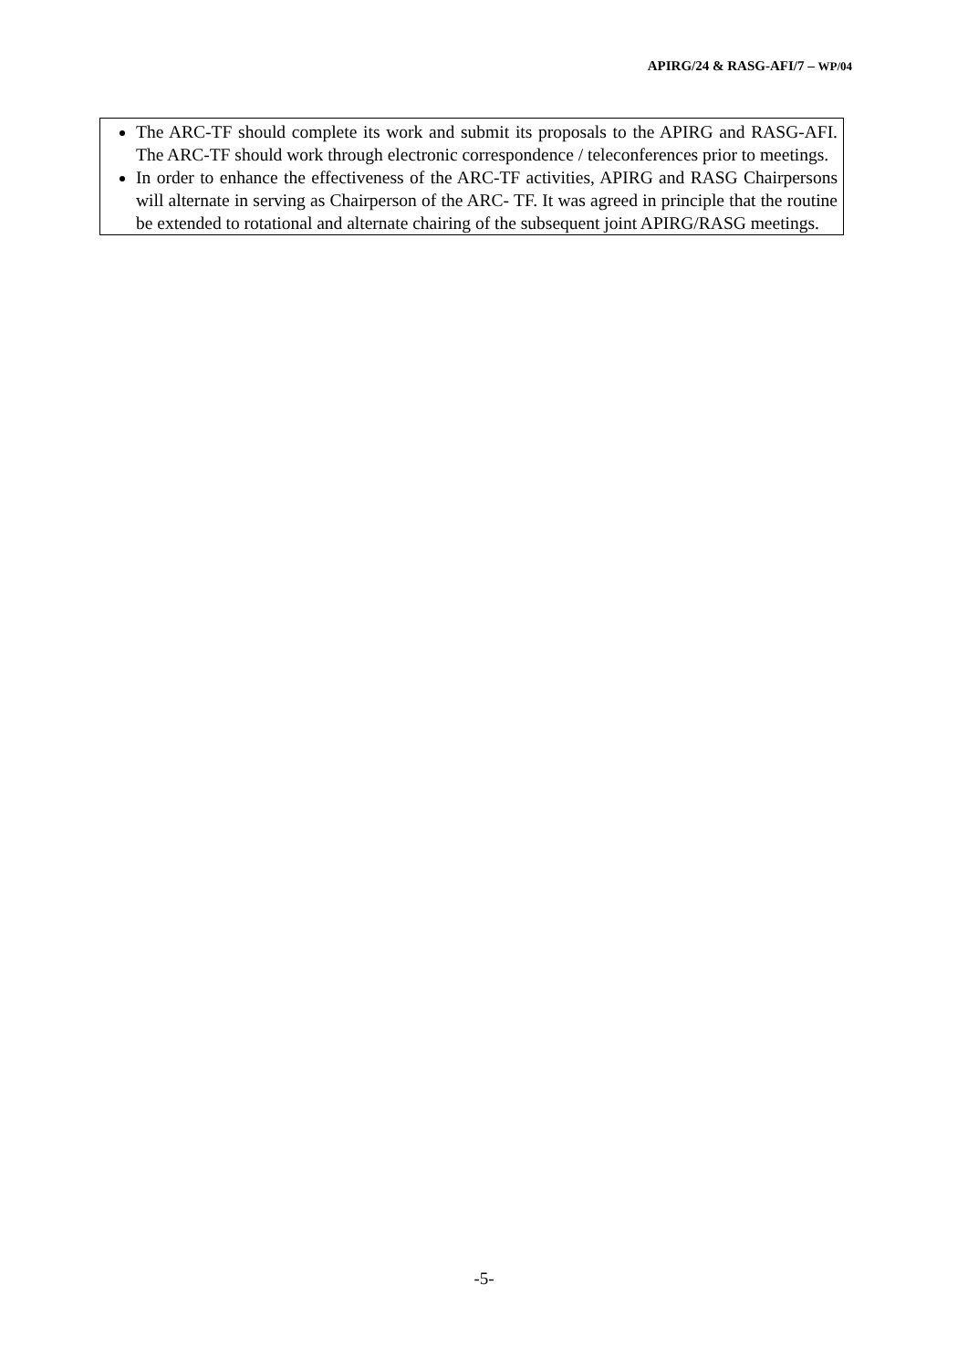APIRG/24 & RASG-AFI/7 – WP/04
The ARC-TF should complete its work and submit its proposals to the APIRG and RASG-AFI. The ARC-TF should work through electronic correspondence / teleconferences prior to meetings.
In order to enhance the effectiveness of the ARC-TF activities, APIRG and RASG Chairpersons will alternate in serving as Chairperson of the ARC- TF. It was agreed in principle that the routine be extended to rotational and alternate chairing of the subsequent joint APIRG/RASG meetings.
-5-